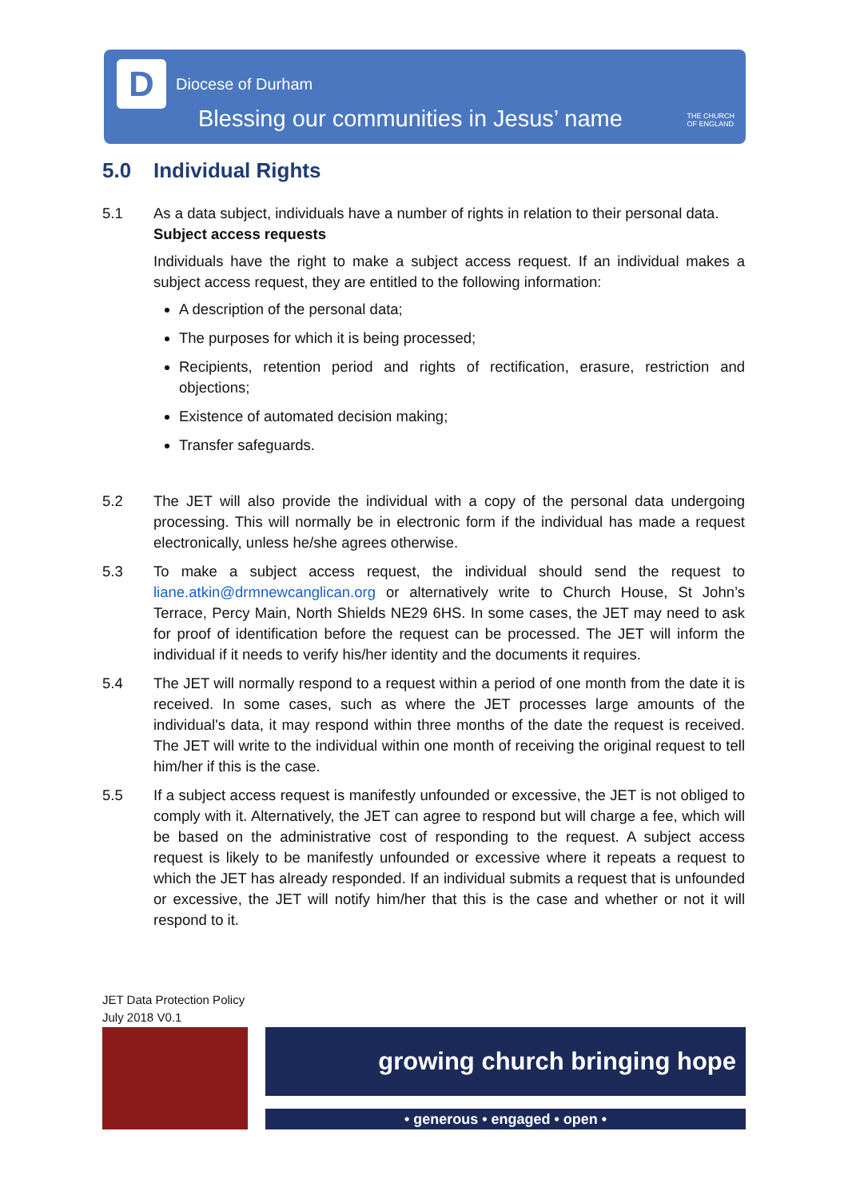D Diocese of Durham
Blessing our communities in Jesus’ name
THE CHURCH
OF ENGLAND
5.0 Individual Rights
5.1 As a data subject, individuals have a number of rights in relation to their personal data.
Subject access requests
Individuals have the right to make a subject access request. If an individual makes a subject access request, they are entitled to the following information:
A description of the personal data;
The purposes for which it is being processed;
Recipients, retention period and rights of rectification, erasure, restriction and objections;
Existence of automated decision making;
Transfer safeguards.
5.2 The JET will also provide the individual with a copy of the personal data undergoing processing. This will normally be in electronic form if the individual has made a request electronically, unless he/she agrees otherwise.
5.3 To make a subject access request, the individual should send the request to liane.atkin@drmnewcanglican.org or alternatively write to Church House, St John’s Terrace, Percy Main, North Shields NE29 6HS. In some cases, the JET may need to ask for proof of identification before the request can be processed. The JET will inform the individual if it needs to verify his/her identity and the documents it requires.
5.4 The JET will normally respond to a request within a period of one month from the date it is received. In some cases, such as where the JET processes large amounts of the individual's data, it may respond within three months of the date the request is received. The JET will write to the individual within one month of receiving the original request to tell him/her if this is the case.
5.5 If a subject access request is manifestly unfounded or excessive, the JET is not obliged to comply with it. Alternatively, the JET can agree to respond but will charge a fee, which will be based on the administrative cost of responding to the request. A subject access request is likely to be manifestly unfounded or excessive where it repeats a request to which the JET has already responded. If an individual submits a request that is unfounded or excessive, the JET will notify him/her that this is the case and whether or not it will respond to it.
JET Data Protection Policy
July 2018 V0.1
growing church bringing hope
• generous • engaged • open •